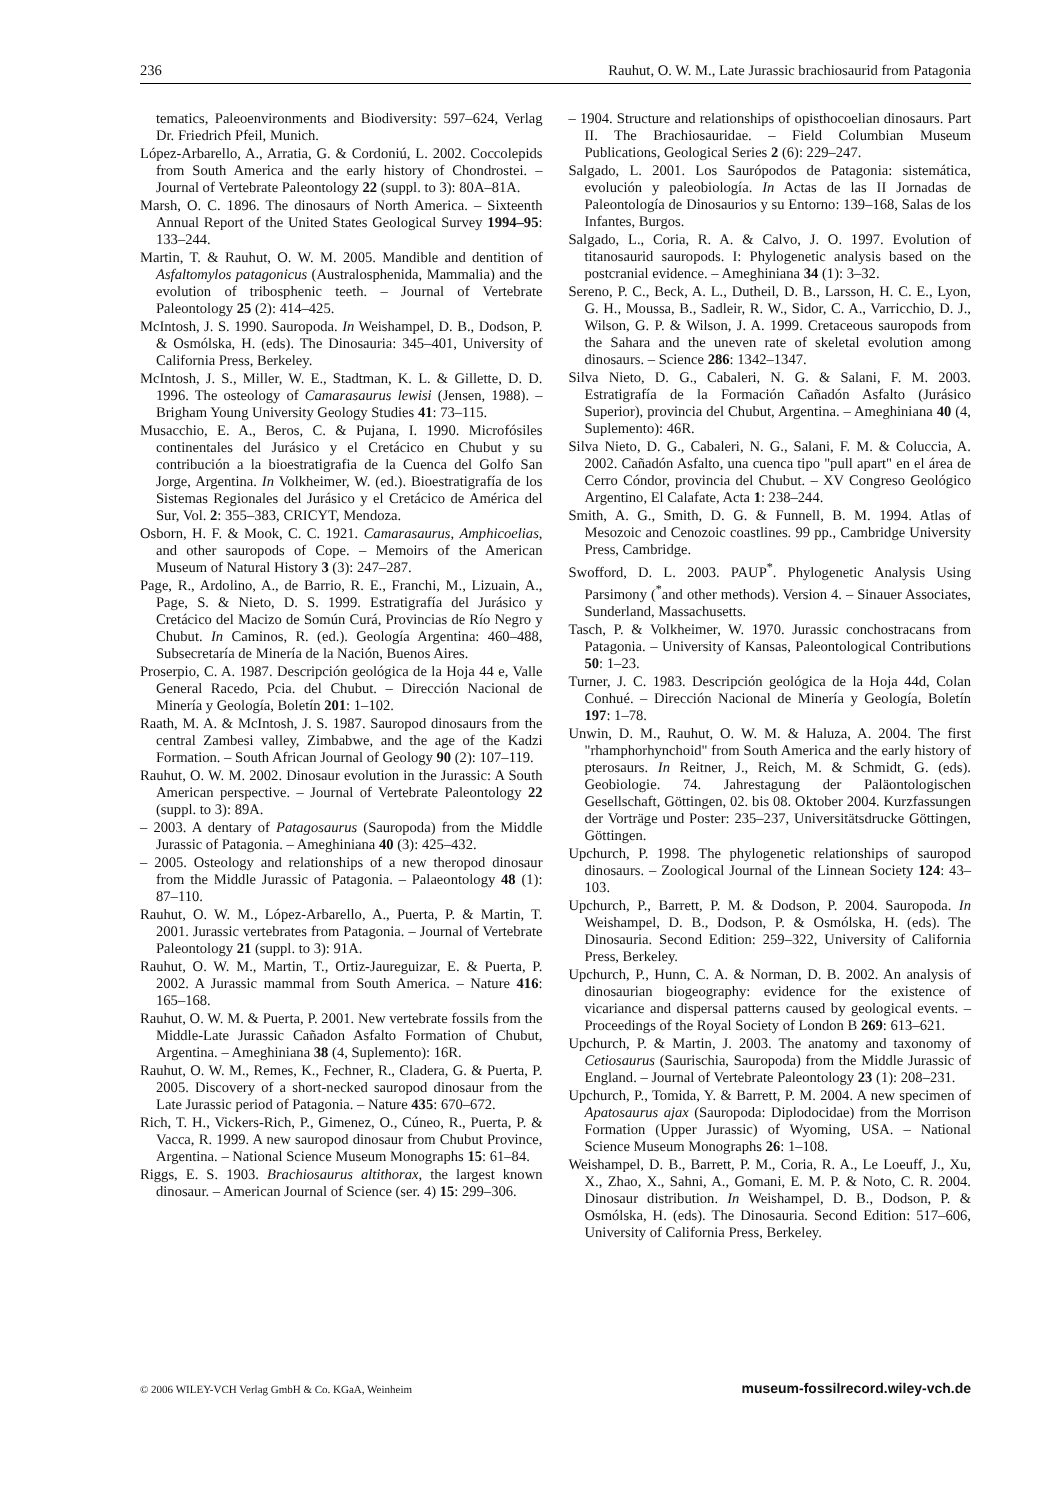236 Rauhut, O. W. M., Late Jurassic brachiosaurid from Patagonia
tematics, Paleoenvironments and Biodiversity: 597–624, Verlag Dr. Friedrich Pfeil, Munich.
López-Arbarello, A., Arratia, G. & Cordoniú, L. 2002. Coccolepids from South America and the early history of Chondrostei. – Journal of Vertebrate Paleontology 22 (suppl. to 3): 80A–81A.
Marsh, O. C. 1896. The dinosaurs of North America. – Sixteenth Annual Report of the United States Geological Survey 1994–95: 133–244.
Martin, T. & Rauhut, O. W. M. 2005. Mandible and dentition of Asfaltomylos patagonicus (Australosphenida, Mammalia) and the evolution of tribosphenic teeth. – Journal of Vertebrate Paleontology 25 (2): 414–425.
McIntosh, J. S. 1990. Sauropoda. In Weishampel, D. B., Dodson, P. & Osmólska, H. (eds). The Dinosauria: 345–401, University of California Press, Berkeley.
McIntosh, J. S., Miller, W. E., Stadtman, K. L. & Gillette, D. D. 1996. The osteology of Camarasaurus lewisi (Jensen, 1988). – Brigham Young University Geology Studies 41: 73–115.
Musacchio, E. A., Beros, C. & Pujana, I. 1990. Microfósiles continentales del Jurásico y el Cretácico en Chubut y su contribución a la bioestratigrafia de la Cuenca del Golfo San Jorge, Argentina. In Volkheimer, W. (ed.). Bioestratigrafía de los Sistemas Regionales del Jurásico y el Cretácico de América del Sur, Vol. 2: 355–383, CRICYT, Mendoza.
Osborn, H. F. & Mook, C. C. 1921. Camarasaurus, Amphicoelias, and other sauropods of Cope. – Memoirs of the American Museum of Natural History 3 (3): 247–287.
Page, R., Ardolino, A., de Barrio, R. E., Franchi, M., Lizuain, A., Page, S. & Nieto, D. S. 1999. Estratigrafía del Jurásico y Cretácico del Macizo de Somún Curá, Provincias de Río Negro y Chubut. In Caminos, R. (ed.). Geología Argentina: 460–488, Subsecretaría de Minería de la Nación, Buenos Aires.
Proserpio, C. A. 1987. Descripción geológica de la Hoja 44 e, Valle General Racedo, Pcia. del Chubut. – Dirección Nacional de Minería y Geología, Boletín 201: 1–102.
Raath, M. A. & McIntosh, J. S. 1987. Sauropod dinosaurs from the central Zambesi valley, Zimbabwe, and the age of the Kadzi Formation. – South African Journal of Geology 90 (2): 107–119.
Rauhut, O. W. M. 2002. Dinosaur evolution in the Jurassic: A South American perspective. – Journal of Vertebrate Paleontology 22 (suppl. to 3): 89A.
– 2003. A dentary of Patagosaurus (Sauropoda) from the Middle Jurassic of Patagonia. – Ameghiniana 40 (3): 425–432.
– 2005. Osteology and relationships of a new theropod dinosaur from the Middle Jurassic of Patagonia. – Palaeontology 48 (1): 87–110.
Rauhut, O. W. M., López-Arbarello, A., Puerta, P. & Martin, T. 2001. Jurassic vertebrates from Patagonia. – Journal of Vertebrate Paleontology 21 (suppl. to 3): 91A.
Rauhut, O. W. M., Martin, T., Ortiz-Jaureguizar, E. & Puerta, P. 2002. A Jurassic mammal from South America. – Nature 416: 165–168.
Rauhut, O. W. M. & Puerta, P. 2001. New vertebrate fossils from the Middle-Late Jurassic Cañadon Asfalto Formation of Chubut, Argentina. – Ameghiniana 38 (4, Suplemento): 16R.
Rauhut, O. W. M., Remes, K., Fechner, R., Cladera, G. & Puerta, P. 2005. Discovery of a short-necked sauropod dinosaur from the Late Jurassic period of Patagonia. – Nature 435: 670–672.
Rich, T. H., Vickers-Rich, P., Gimenez, O., Cúneo, R., Puerta, P. & Vacca, R. 1999. A new sauropod dinosaur from Chubut Province, Argentina. – National Science Museum Monographs 15: 61–84.
Riggs, E. S. 1903. Brachiosaurus altithorax, the largest known dinosaur. – American Journal of Science (ser. 4) 15: 299–306.
– 1904. Structure and relationships of opisthocoelian dinosaurs. Part II. The Brachiosauridae. – Field Columbian Museum Publications, Geological Series 2 (6): 229–247.
Salgado, L. 2001. Los Saurópodos de Patagonia: sistemática, evolución y paleobiología. In Actas de las II Jornadas de Paleontología de Dinosaurios y su Entorno: 139–168, Salas de los Infantes, Burgos.
Salgado, L., Coria, R. A. & Calvo, J. O. 1997. Evolution of titanosaurid sauropods. I: Phylogenetic analysis based on the postcranial evidence. – Ameghiniana 34 (1): 3–32.
Sereno, P. C., Beck, A. L., Dutheil, D. B., Larsson, H. C. E., Lyon, G. H., Moussa, B., Sadleir, R. W., Sidor, C. A., Varricchio, D. J., Wilson, G. P. & Wilson, J. A. 1999. Cretaceous sauropods from the Sahara and the uneven rate of skeletal evolution among dinosaurs. – Science 286: 1342–1347.
Silva Nieto, D. G., Cabaleri, N. G. & Salani, F. M. 2003. Estratigrafía de la Formación Cañadón Asfalto (Jurásico Superior), provincia del Chubut, Argentina. – Ameghiniana 40 (4, Suplemento): 46R.
Silva Nieto, D. G., Cabaleri, N. G., Salani, F. M. & Coluccia, A. 2002. Cañadón Asfalto, una cuenca tipo "pull apart" en el área de Cerro Cóndor, provincia del Chubut. – XV Congreso Geológico Argentino, El Calafate, Acta 1: 238–244.
Smith, A. G., Smith, D. G. & Funnell, B. M. 1994. Atlas of Mesozoic and Cenozoic coastlines. 99 pp., Cambridge University Press, Cambridge.
Swofford, D. L. 2003. PAUP<sup>*</sup>. Phylogenetic Analysis Using Parsimony (<sup>*</sup>and other methods). Version 4. – Sinauer Associates, Sunderland, Massachusetts.
Tasch, P. & Volkheimer, W. 1970. Jurassic conchostracans from Patagonia. – University of Kansas, Paleontological Contributions 50: 1–23.
Turner, J. C. 1983. Descripción geológica de la Hoja 44d, Colan Conhué. – Dirección Nacional de Minería y Geología, Boletín 197: 1–78.
Unwin, D. M., Rauhut, O. W. M. & Haluza, A. 2004. The first "rhamphorhynchoid" from South America and the early history of pterosaurs. In Reitner, J., Reich, M. & Schmidt, G. (eds). Geobiologie. 74. Jahrestagung der Paläontologischen Gesellschaft, Göttingen, 02. bis 08. Oktober 2004. Kurzfassungen der Vorträge und Poster: 235–237, Universitätsdrucke Göttingen, Göttingen.
Upchurch, P. 1998. The phylogenetic relationships of sauropod dinosaurs. – Zoological Journal of the Linnean Society 124: 43–103.
Upchurch, P., Barrett, P. M. & Dodson, P. 2004. Sauropoda. In Weishampel, D. B., Dodson, P. & Osmólska, H. (eds). The Dinosauria. Second Edition: 259–322, University of California Press, Berkeley.
Upchurch, P., Hunn, C. A. & Norman, D. B. 2002. An analysis of dinosaurian biogeography: evidence for the existence of vicariance and dispersal patterns caused by geological events. – Proceedings of the Royal Society of London B 269: 613–621.
Upchurch, P. & Martin, J. 2003. The anatomy and taxonomy of Cetiosaurus (Saurischia, Sauropoda) from the Middle Jurassic of England. – Journal of Vertebrate Paleontology 23 (1): 208–231.
Upchurch, P., Tomida, Y. & Barrett, P. M. 2004. A new specimen of Apatosaurus ajax (Sauropoda: Diplodocidae) from the Morrison Formation (Upper Jurassic) of Wyoming, USA. – National Science Museum Monographs 26: 1–108.
Weishampel, D. B., Barrett, P. M., Coria, R. A., Le Loeuff, J., Xu, X., Zhao, X., Sahni, A., Gomani, E. M. P. & Noto, C. R. 2004. Dinosaur distribution. In Weishampel, D. B., Dodson, P. & Osmólska, H. (eds). The Dinosauria. Second Edition: 517–606, University of California Press, Berkeley.
© 2006 WILEY-VCH Verlag GmbH & Co. KGaA, Weinheim museum-fossilrecord.wiley-vch.de